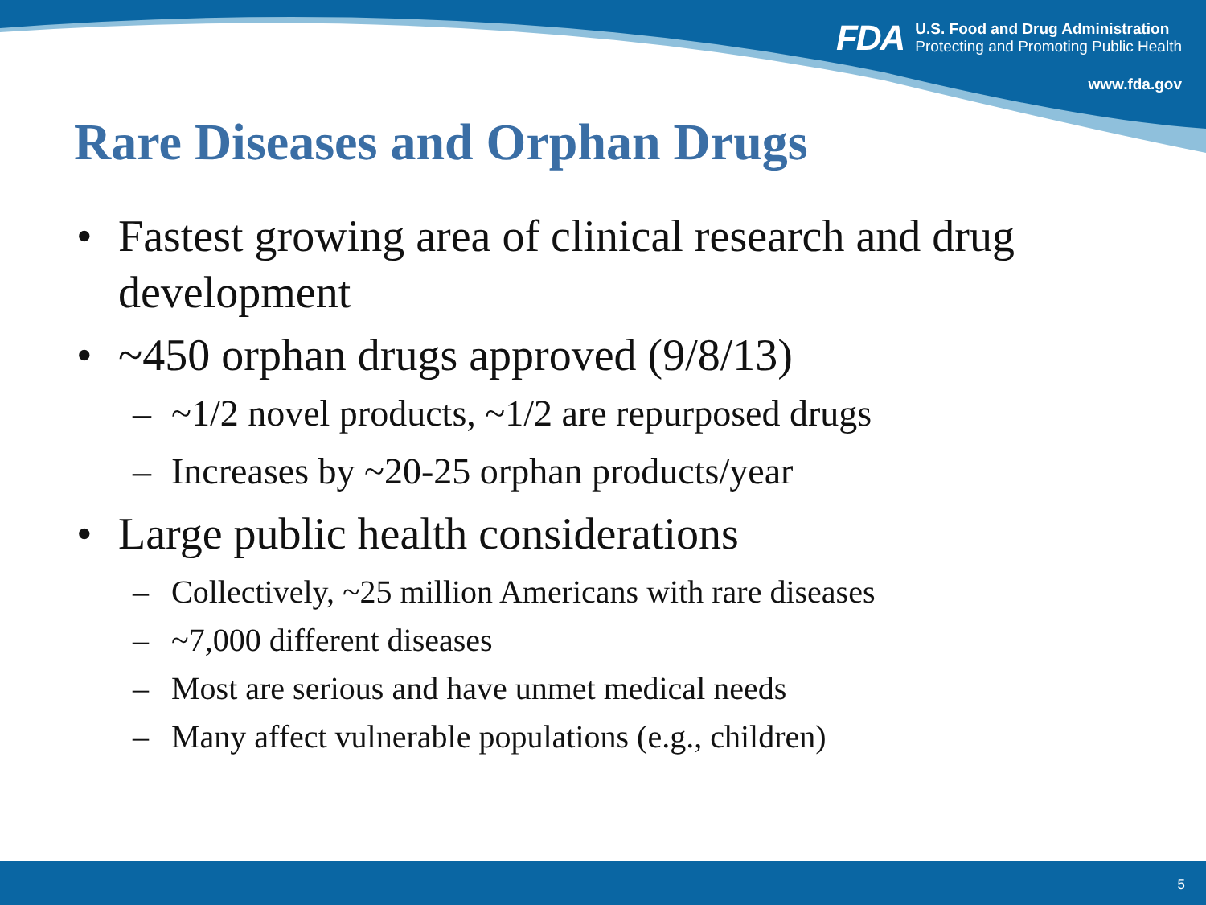FDA
U.S. Food and Drug Administration
Protecting and Promoting Public Health
www.fda.gov
Rare Diseases and Orphan Drugs
• Fastest growing area of clinical research and drug development
• ~450 orphan drugs approved (9/8/13)
– ~1/2 novel products, ~1/2 are repurposed drugs
– Increases by ~20-25 orphan products/year
• Large public health considerations
– Collectively, ~25 million Americans with rare diseases
– ~7,000 different diseases
– Most are serious and have unmet medical needs
– Many affect vulnerable populations (e.g., children)
5